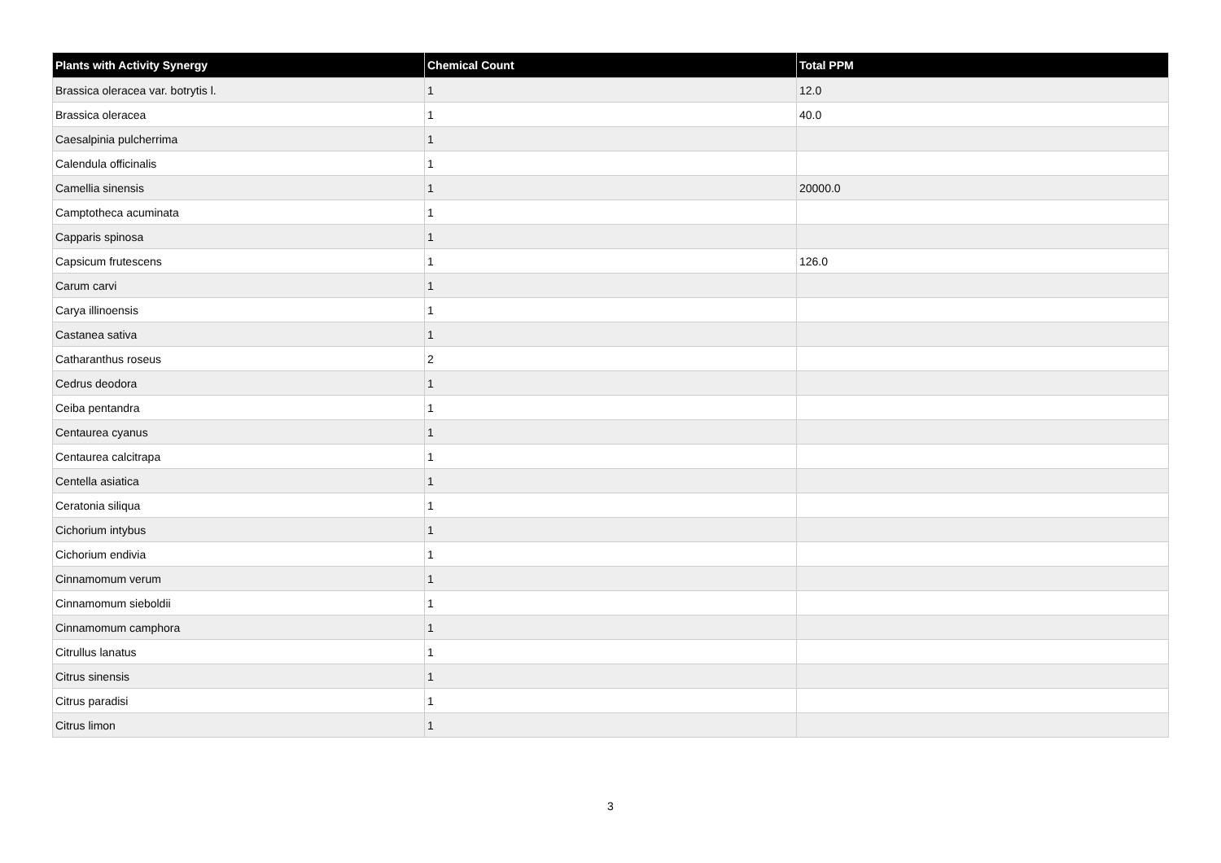| Plants with Activity Synergy | Chemical Count | Total PPM |
| --- | --- | --- |
| Brassica oleracea var. botrytis l. | 1 | 12.0 |
| Brassica oleracea | 1 | 40.0 |
| Caesalpinia pulcherrima | 1 | |
| Calendula officinalis | 1 | |
| Camellia sinensis | 1 | 20000.0 |
| Camptotheca acuminata | 1 | |
| Capparis spinosa | 1 | |
| Capsicum frutescens | 1 | 126.0 |
| Carum carvi | 1 | |
| Carya illinoensis | 1 | |
| Castanea sativa | 1 | |
| Catharanthus roseus | 2 | |
| Cedrus deodora | 1 | |
| Ceiba pentandra | 1 | |
| Centaurea cyanus | 1 | |
| Centaurea calcitrapa | 1 | |
| Centella asiatica | 1 | |
| Ceratonia siliqua | 1 | |
| Cichorium intybus | 1 | |
| Cichorium endivia | 1 | |
| Cinnamomum verum | 1 | |
| Cinnamomum sieboldii | 1 | |
| Cinnamomum camphora | 1 | |
| Citrullus lanatus | 1 | |
| Citrus sinensis | 1 | |
| Citrus paradisi | 1 | |
| Citrus limon | 1 | |
3